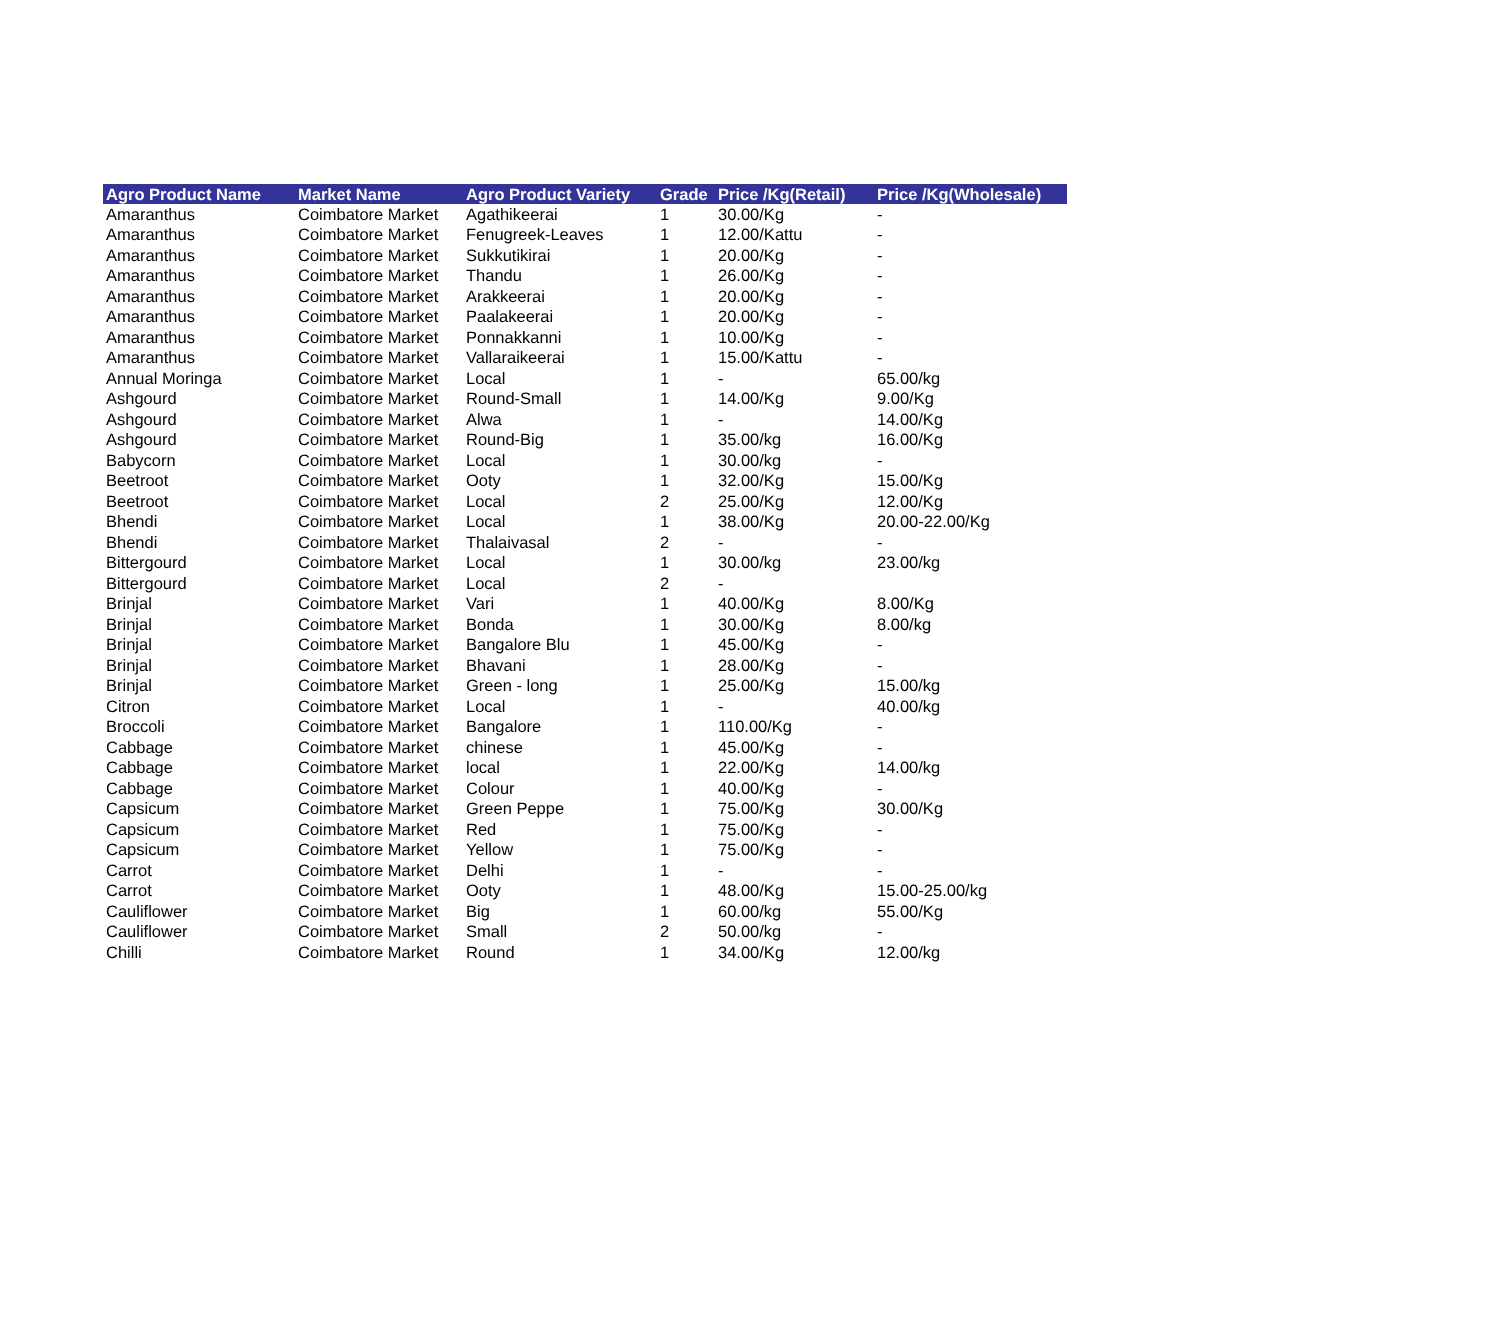| Agro Product Name | Market Name | Agro Product Variety | Grade | Price /Kg(Retail) | Price /Kg(Wholesale) |
| --- | --- | --- | --- | --- | --- |
| Amaranthus | Coimbatore Market | Agathikeerai | 1 | 30.00/Kg | - |
| Amaranthus | Coimbatore Market | Fenugreek-Leaves | 1 | 12.00/Kattu | - |
| Amaranthus | Coimbatore Market | Sukkutikirai | 1 | 20.00/Kg | - |
| Amaranthus | Coimbatore Market | Thandu | 1 | 26.00/Kg | - |
| Amaranthus | Coimbatore Market | Arakkeerai | 1 | 20.00/Kg | - |
| Amaranthus | Coimbatore Market | Paalakeerai | 1 | 20.00/Kg | - |
| Amaranthus | Coimbatore Market | Ponnakkanni | 1 | 10.00/Kg | - |
| Amaranthus | Coimbatore Market | Vallaraikeerai | 1 | 15.00/Kattu | - |
| Annual Moringa | Coimbatore Market | Local | 1 | - | 65.00/kg |
| Ashgourd | Coimbatore Market | Round-Small | 1 | 14.00/Kg | 9.00/Kg |
| Ashgourd | Coimbatore Market | Alwa | 1 | - | 14.00/Kg |
| Ashgourd | Coimbatore Market | Round-Big | 1 | 35.00/kg | 16.00/Kg |
| Babycorn | Coimbatore Market | Local | 1 | 30.00/kg | - |
| Beetroot | Coimbatore Market | Ooty | 1 | 32.00/Kg | 15.00/Kg |
| Beetroot | Coimbatore Market | Local | 2 | 25.00/Kg | 12.00/Kg |
| Bhendi | Coimbatore Market | Local | 1 | 38.00/Kg | 20.00-22.00/Kg |
| Bhendi | Coimbatore Market | Thalaivasal | 2 | - | - |
| Bittergourd | Coimbatore Market | Local | 1 | 30.00/kg | 23.00/kg |
| Bittergourd | Coimbatore Market | Local | 2 | - | |
| Brinjal | Coimbatore Market | Vari | 1 | 40.00/Kg | 8.00/Kg |
| Brinjal | Coimbatore Market | Bonda | 1 | 30.00/Kg | 8.00/kg |
| Brinjal | Coimbatore Market | Bangalore Blu | 1 | 45.00/Kg | - |
| Brinjal | Coimbatore Market | Bhavani | 1 | 28.00/Kg | - |
| Brinjal | Coimbatore Market | Green - long | 1 | 25.00/Kg | 15.00/kg |
| Citron | Coimbatore Market | Local | 1 | - | 40.00/kg |
| Broccoli | Coimbatore Market | Bangalore | 1 | 110.00/Kg | - |
| Cabbage | Coimbatore Market | chinese | 1 | 45.00/Kg | - |
| Cabbage | Coimbatore Market | local | 1 | 22.00/Kg | 14.00/kg |
| Cabbage | Coimbatore Market | Colour | 1 | 40.00/Kg | - |
| Capsicum | Coimbatore Market | Green Peppe | 1 | 75.00/Kg | 30.00/Kg |
| Capsicum | Coimbatore Market | Red | 1 | 75.00/Kg | - |
| Capsicum | Coimbatore Market | Yellow | 1 | 75.00/Kg | - |
| Carrot | Coimbatore Market | Delhi | 1 | - | - |
| Carrot | Coimbatore Market | Ooty | 1 | 48.00/Kg | 15.00-25.00/kg |
| Cauliflower | Coimbatore Market | Big | 1 | 60.00/kg | 55.00/Kg |
| Cauliflower | Coimbatore Market | Small | 2 | 50.00/kg | - |
| Chilli | Coimbatore Market | Round | 1 | 34.00/Kg | 12.00/kg |